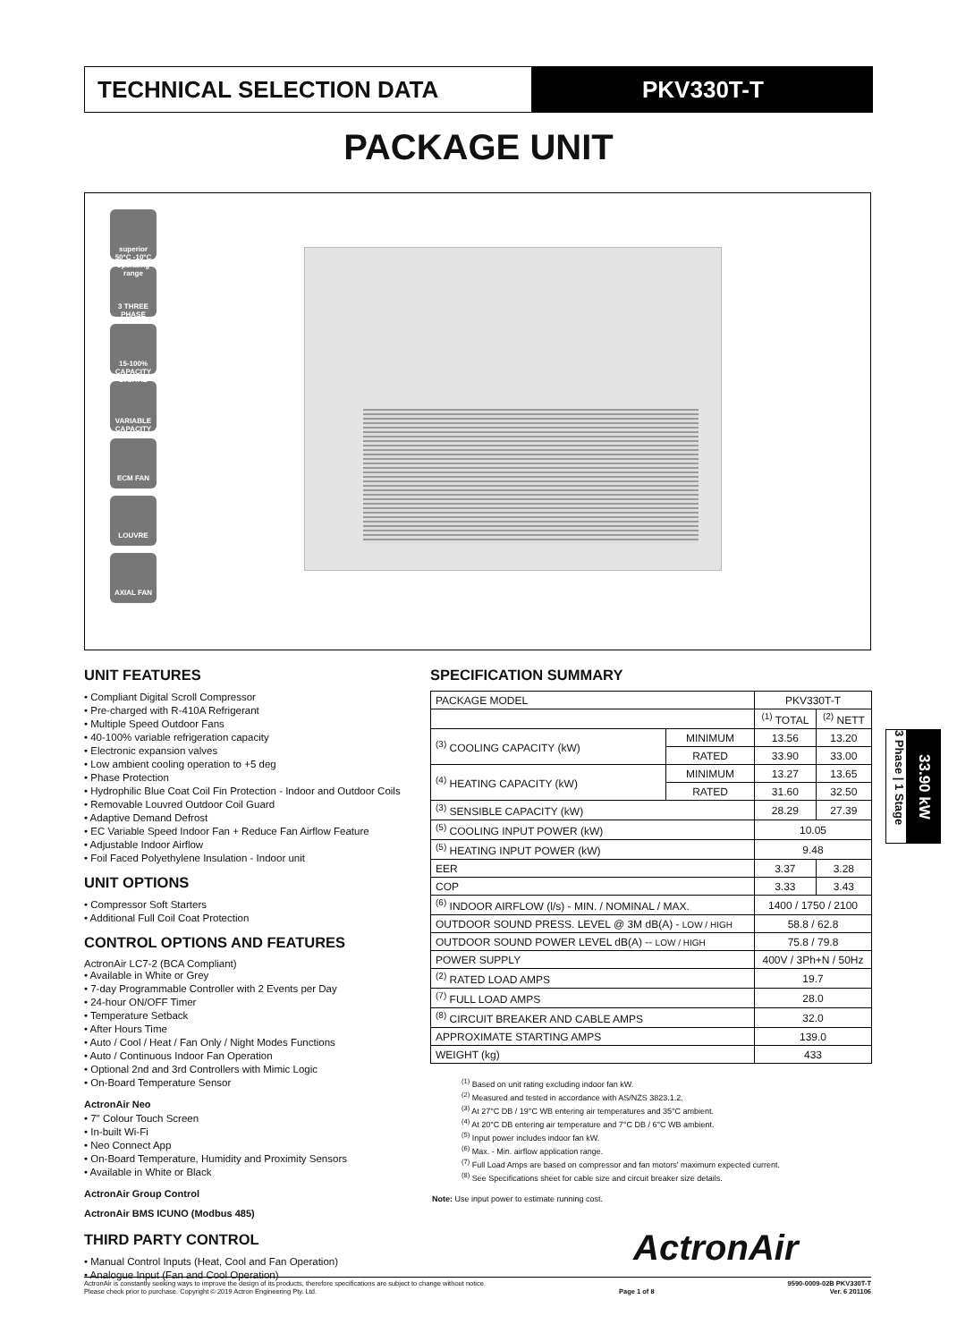TECHNICAL SELECTION DATA PKV330T-T
PACKAGE UNIT
superior 50°C -10°C operating range
3 THREE PHASE
15-100% CAPACITY DIGITAL
VARIABLE CAPACITY
ECM FAN
LOUVRE
AXIAL FAN
UNIT FEATURES
• Compliant Digital Scroll Compressor
• Pre-charged with R-410A Refrigerant
• Multiple Speed Outdoor Fans
• 40-100% variable refrigeration capacity
• Electronic expansion valves
• Low ambient cooling operation to +5 deg
• Phase Protection
• Hydrophilic Blue Coat Coil Fin Protection - Indoor and Outdoor Coils
• Removable Louvred Outdoor Coil Guard
• Adaptive Demand Defrost
• EC Variable Speed Indoor Fan + Reduce Fan Airflow Feature
• Adjustable Indoor Airflow
• Foil Faced Polyethylene Insulation - Indoor unit
UNIT OPTIONS
• Compressor Soft Starters
• Additional Full Coil Coat Protection
CONTROL OPTIONS AND FEATURES
ActronAir LC7-2 (BCA Compliant)
• Available in White or Grey
• 7-day Programmable Controller with 2 Events per Day
• 24-hour ON/OFF Timer
• Temperature Setback
• After Hours Time
• Auto / Cool / Heat / Fan Only / Night Modes Functions
• Auto / Continuous Indoor Fan Operation
• Optional 2nd and 3rd Controllers with Mimic Logic
• On-Board Temperature Sensor
ActronAir Neo
• 7" Colour Touch Screen
• In-built Wi-Fi
• Neo Connect App
• On-Board Temperature, Humidity and Proximity Sensors
• Available in White or Black
ActronAir Group Control
ActronAir BMS ICUNO (Modbus 485)
THIRD PARTY CONTROL
• Manual Control Inputs (Heat, Cool and Fan Operation)
• Analogue Input (Fan and Cool Operation)
SPECIFICATION SUMMARY
| PACKAGE MODEL | | PKV330T-T | |
| | | <sup>(1)</sup> TOTAL | <sup>(2)</sup> NETT |
| <sup>(3)</sup> COOLING CAPACITY (kW) | MINIMUM | 13.56 | 13.20 |
| | RATED | 33.90 | 33.00 |
| <sup>(4)</sup> HEATING CAPACITY (kW) | MINIMUM | 13.27 | 13.65 |
| | RATED | 31.60 | 32.50 |
| <sup>(3)</sup> SENSIBLE CAPACITY (kW) | | 28.29 | 27.39 |
| <sup>(5)</sup> COOLING INPUT POWER (kW) | | 10.05 | |
| <sup>(5)</sup> HEATING INPUT POWER (kW) | | 9.48 | |
| EER | | 3.37 | 3.28 |
| COP | | 3.33 | 3.43 |
| <sup>(6)</sup> INDOOR AIRFLOW (l/s) - MIN. / NOMINAL / MAX. | | 1400 / 1750 / 2100 | |
| OUTDOOR SOUND PRESS. LEVEL @ 3M dB(A) - LOW / HIGH | | 58.8 / 62.8 | |
| OUTDOOR SOUND POWER LEVEL dB(A) -- LOW / HIGH | | 75.8 / 79.8 | |
| POWER SUPPLY | | 400V / 3Ph+N / 50Hz | |
| <sup>(2)</sup> RATED LOAD AMPS | | 19.7 | |
| <sup>(7)</sup> FULL LOAD AMPS | | 28.0 | |
| <sup>(8)</sup> CIRCUIT BREAKER AND CABLE AMPS | | 32.0 | |
| APPROXIMATE STARTING AMPS | | 139.0 | |
| WEIGHT (kg) | | 433 | |
<sup>(1)</sup> Based on unit rating excluding indoor fan kW.
<sup>(2)</sup> Measured and tested in accordance with AS/NZS 3823.1.2.
<sup>(3)</sup> At 27°C DB / 19°C WB entering air temperatures and 35°C ambient.
<sup>(4)</sup> At 20°C DB entering air temperature and 7°C DB / 6°C WB ambient.
<sup>(5)</sup> Input power includes indoor fan kW.
<sup>(6)</sup> Max. - Min. airflow application range.
<sup>(7)</sup> Full Load Amps are based on compressor and fan motors' maximum expected current.
<sup>(8)</sup> See Specifications sheet for cable size and circuit breaker size details.
Note: Use input power to estimate running cost.
3 Phase | 1 Stage
33.90 kW
ActronAir
ActronAir is constantly seeking ways to improve the design of its products, therefore specifications are subject to change without notice.
Please check prior to purchase. Copyright © 2019 Actron Engineering Pty. Ltd.
Page 1 of 8
9590-0009-02B PKV330T-T
Ver. 6 201106